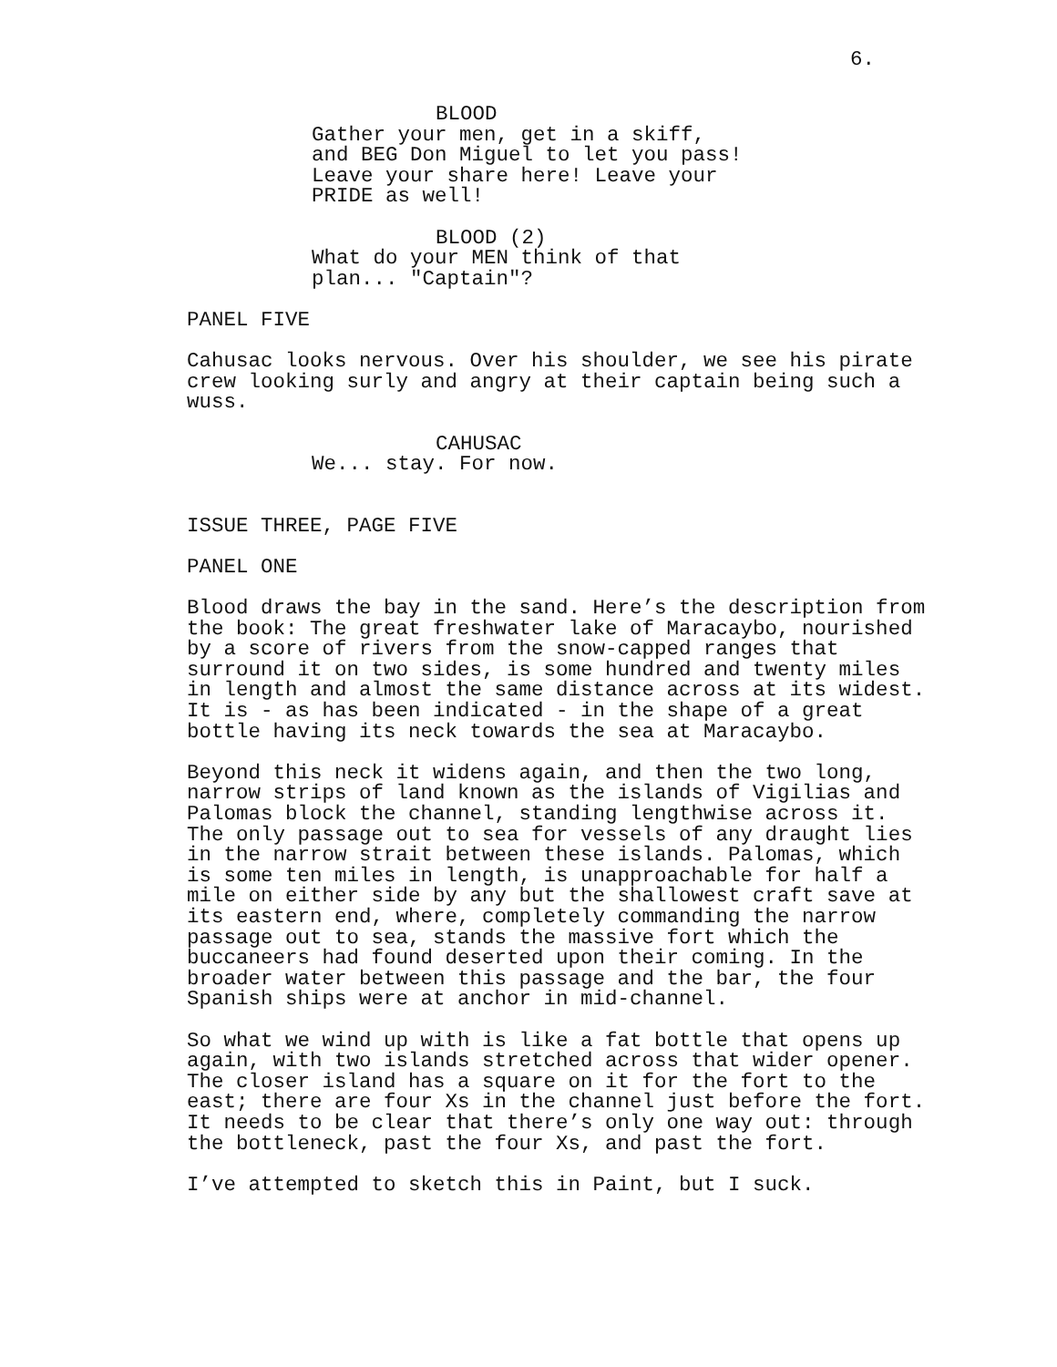6.
BLOOD
Gather your men, get in a skiff, and BEG Don Miguel to let you pass! Leave your share here! Leave your PRIDE as well!
BLOOD (2)
What do your MEN think of that plan... "Captain"?
PANEL FIVE
Cahusac looks nervous. Over his shoulder, we see his pirate crew looking surly and angry at their captain being such a wuss.
CAHUSAC
We... stay. For now.
ISSUE THREE, PAGE FIVE
PANEL ONE
Blood draws the bay in the sand. Here’s the description from the book: The great freshwater lake of Maracaybo, nourished by a score of rivers from the snow-capped ranges that surround it on two sides, is some hundred and twenty miles in length and almost the same distance across at its widest. It is - as has been indicated - in the shape of a great bottle having its neck towards the sea at Maracaybo.
Beyond this neck it widens again, and then the two long, narrow strips of land known as the islands of Vigilias and Palomas block the channel, standing lengthwise across it. The only passage out to sea for vessels of any draught lies in the narrow strait between these islands. Palomas, which is some ten miles in length, is unapproachable for half a mile on either side by any but the shallowest craft save at its eastern end, where, completely commanding the narrow passage out to sea, stands the massive fort which the buccaneers had found deserted upon their coming. In the broader water between this passage and the bar, the four Spanish ships were at anchor in mid-channel.
So what we wind up with is like a fat bottle that opens up again, with two islands stretched across that wider opener. The closer island has a square on it for the fort to the east; there are four Xs in the channel just before the fort. It needs to be clear that there’s only one way out: through the bottleneck, past the four Xs, and past the fort.
I’ve attempted to sketch this in Paint, but I suck.